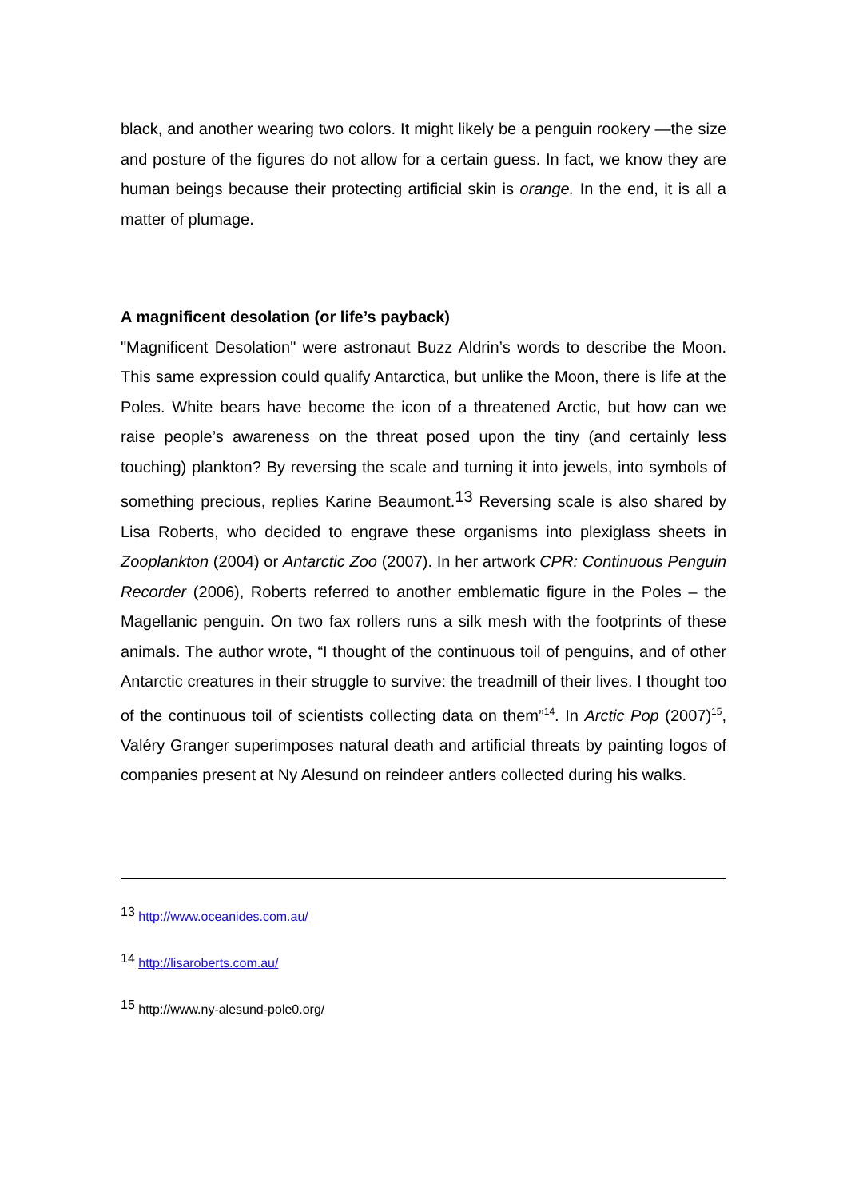black, and another wearing two colors. It might likely be a penguin rookery —the size and posture of the figures do not allow for a certain guess. In fact, we know they are human beings because their protecting artificial skin is orange. In the end, it is all a matter of plumage.
A magnificent desolation (or life’s payback)
"Magnificent Desolation" were astronaut Buzz Aldrin’s words to describe the Moon. This same expression could qualify Antarctica, but unlike the Moon, there is life at the Poles. White bears have become the icon of a threatened Arctic, but how can we raise people’s awareness on the threat posed upon the tiny (and certainly less touching) plankton? By reversing the scale and turning it into jewels, into symbols of something precious, replies Karine Beaumont.13 Reversing scale is also shared by Lisa Roberts, who decided to engrave these organisms into plexiglass sheets in Zooplankton (2004) or Antarctic Zoo (2007). In her artwork CPR: Continuous Penguin Recorder (2006), Roberts referred to another emblematic figure in the Poles – the Magellanic penguin. On two fax rollers runs a silk mesh with the footprints of these animals. The author wrote, “I thought of the continuous toil of penguins, and of other Antarctic creatures in their struggle to survive: the treadmill of their lives. I thought too of the continuous toil of scientists collecting data on them”<sup>14</sup>. In Arctic Pop (2007)<sup>15</sup>, Valéry Granger superimposes natural death and artificial threats by painting logos of companies present at Ny Alesund on reindeer antlers collected during his walks.
<sup>13</sup> http://www.oceanides.com.au/
<sup>14</sup> http://lisaroberts.com.au/
<sup>15</sup> http://www.ny-alesund-pole0.org/